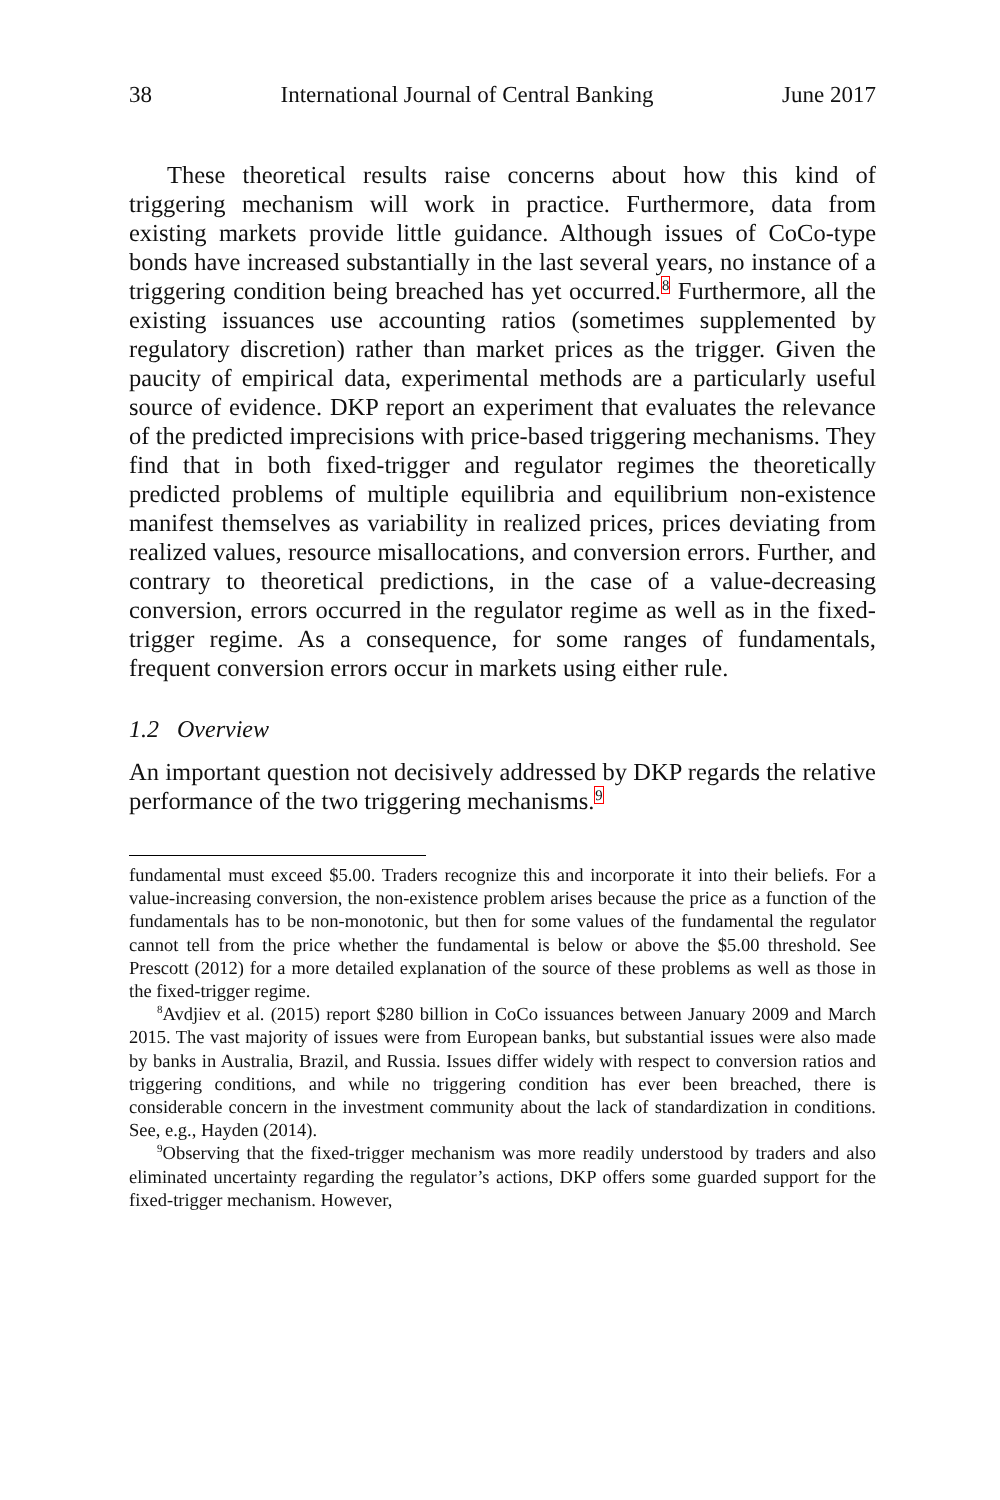38 International Journal of Central Banking June 2017
These theoretical results raise concerns about how this kind of triggering mechanism will work in practice. Furthermore, data from existing markets provide little guidance. Although issues of CoCo-type bonds have increased substantially in the last several years, no instance of a triggering condition being breached has yet occurred.<sup>8</sup> Furthermore, all the existing issuances use accounting ratios (sometimes supplemented by regulatory discretion) rather than market prices as the trigger. Given the paucity of empirical data, experimental methods are a particularly useful source of evidence. DKP report an experiment that evaluates the relevance of the predicted imprecisions with price-based triggering mechanisms. They find that in both fixed-trigger and regulator regimes the theoretically predicted problems of multiple equilibria and equilibrium non-existence manifest themselves as variability in realized prices, prices deviating from realized values, resource misallocations, and conversion errors. Further, and contrary to theoretical predictions, in the case of a value-decreasing conversion, errors occurred in the regulator regime as well as in the fixed-trigger regime. As a consequence, for some ranges of fundamentals, frequent conversion errors occur in markets using either rule.
1.2 Overview
An important question not decisively addressed by DKP regards the relative performance of the two triggering mechanisms.<sup>9</sup>
fundamental must exceed $5.00. Traders recognize this and incorporate it into their beliefs. For a value-increasing conversion, the non-existence problem arises because the price as a function of the fundamentals has to be non-monotonic, but then for some values of the fundamental the regulator cannot tell from the price whether the fundamental is below or above the $5.00 threshold. See Prescott (2012) for a more detailed explanation of the source of these problems as well as those in the fixed-trigger regime.
<sup>8</sup> Avdjiev et al. (2015) report $280 billion in CoCo issuances between January 2009 and March 2015. The vast majority of issues were from European banks, but substantial issues were also made by banks in Australia, Brazil, and Russia. Issues differ widely with respect to conversion ratios and triggering conditions, and while no triggering condition has ever been breached, there is considerable concern in the investment community about the lack of standardization in conditions. See, e.g., Hayden (2014).
<sup>9</sup> Observing that the fixed-trigger mechanism was more readily understood by traders and also eliminated uncertainty regarding the regulator’s actions, DKP offers some guarded support for the fixed-trigger mechanism. However,